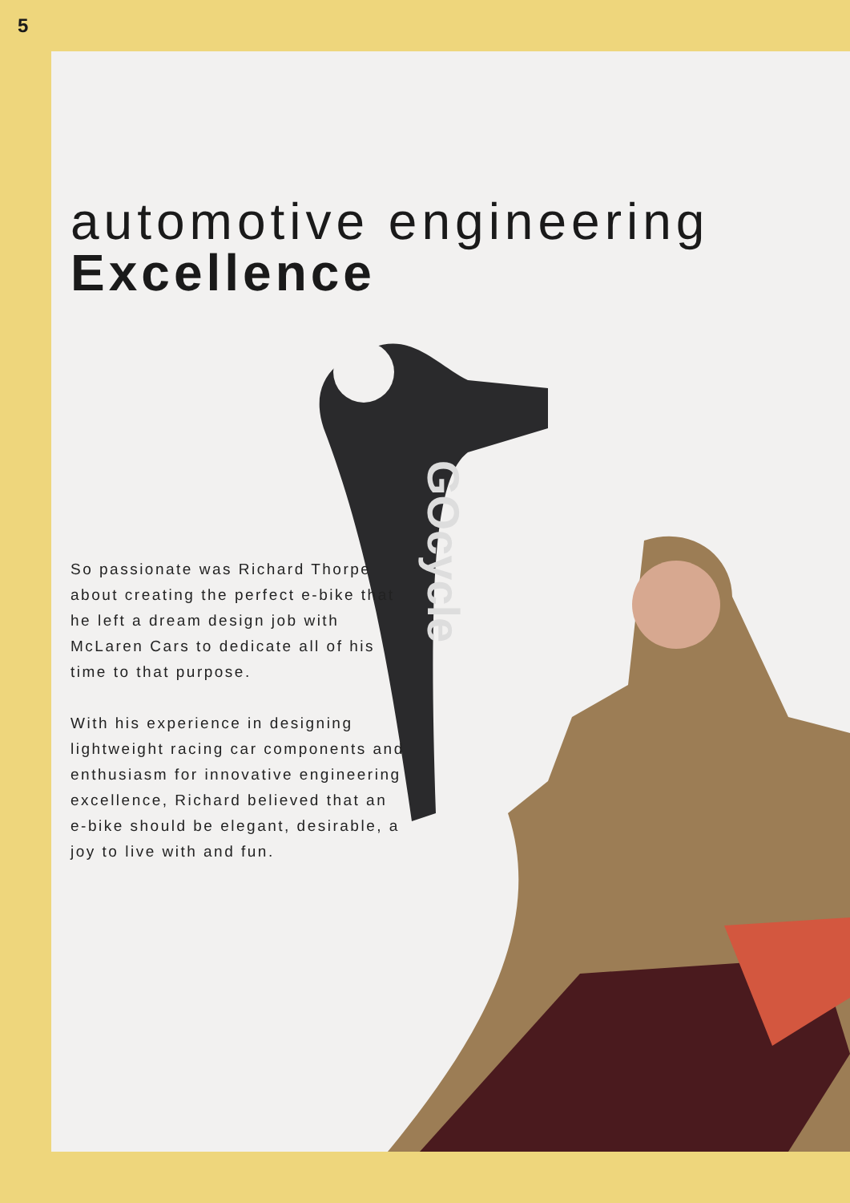5
automotive engineering
Excellence
GOcycle
So passionate was Richard Thorpe about creating the perfect e-bike that he left a dream design job with McLaren Cars to dedicate all of his time to that purpose.
With his experience in designing lightweight racing car components and enthusiasm for innovative engineering excellence, Richard believed that an e-bike should be elegant, desirable, a joy to live with and fun.